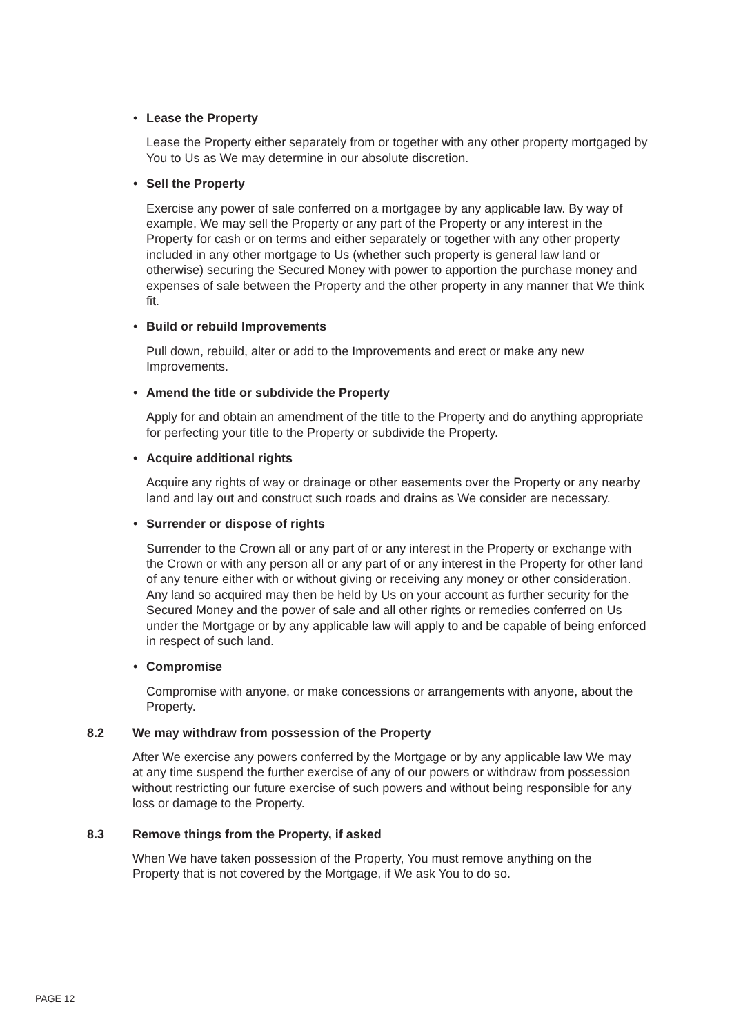• Lease the Property
Lease the Property either separately from or together with any other property mortgaged by You to Us as We may determine in our absolute discretion.
• Sell the Property
Exercise any power of sale conferred on a mortgagee by any applicable law. By way of example, We may sell the Property or any part of the Property or any interest in the Property for cash or on terms and either separately or together with any other property included in any other mortgage to Us (whether such property is general law land or otherwise) securing the Secured Money with power to apportion the purchase money and expenses of sale between the Property and the other property in any manner that We think fit.
• Build or rebuild Improvements
Pull down, rebuild, alter or add to the Improvements and erect or make any new Improvements.
• Amend the title or subdivide the Property
Apply for and obtain an amendment of the title to the Property and do anything appropriate for perfecting your title to the Property or subdivide the Property.
• Acquire additional rights
Acquire any rights of way or drainage or other easements over the Property or any nearby land and lay out and construct such roads and drains as We consider are necessary.
• Surrender or dispose of rights
Surrender to the Crown all or any part of or any interest in the Property or exchange with the Crown or with any person all or any part of or any interest in the Property for other land of any tenure either with or without giving or receiving any money or other consideration. Any land so acquired may then be held by Us on your account as further security for the Secured Money and the power of sale and all other rights or remedies conferred on Us under the Mortgage or by any applicable law will apply to and be capable of being enforced in respect of such land.
• Compromise
Compromise with anyone, or make concessions or arrangements with anyone, about the Property.
8.2 We may withdraw from possession of the Property
After We exercise any powers conferred by the Mortgage or by any applicable law We may at any time suspend the further exercise of any of our powers or withdraw from possession without restricting our future exercise of such powers and without being responsible for any loss or damage to the Property.
8.3 Remove things from the Property, if asked
When We have taken possession of the Property, You must remove anything on the Property that is not covered by the Mortgage, if We ask You to do so.
PAGE 12